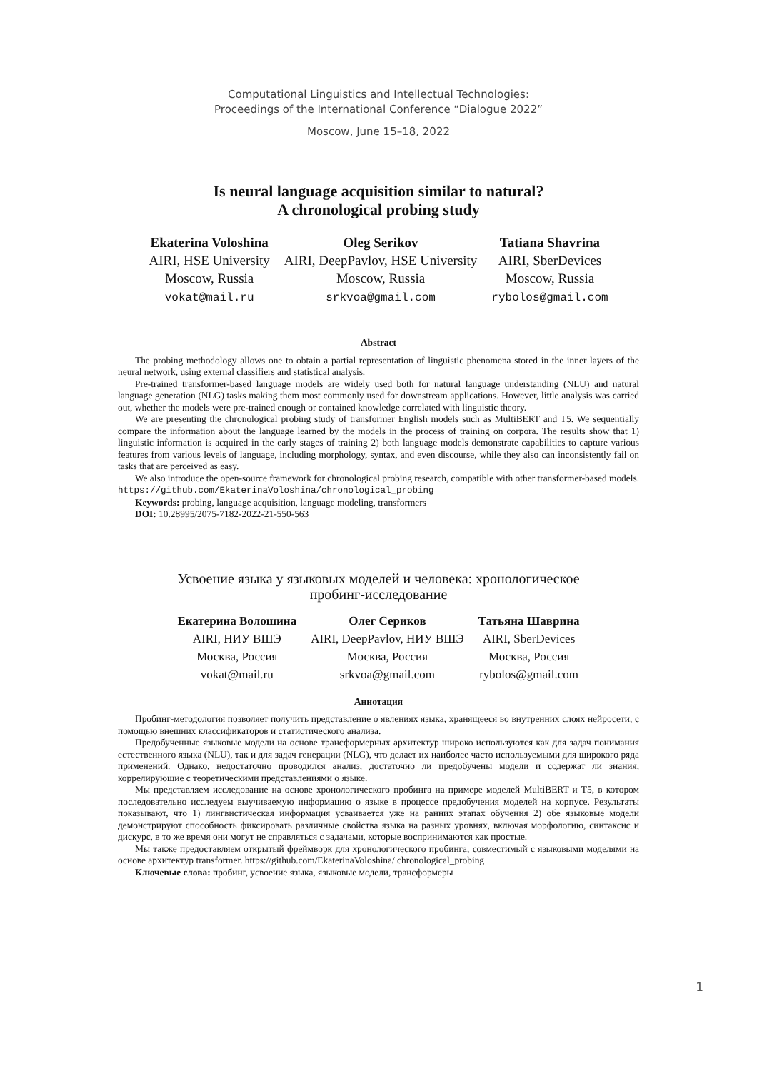Computational Linguistics and Intellectual Technologies:
Proceedings of the International Conference “Dialogue 2022”
Moscow, June 15–18, 2022
Is neural language acquisition similar to natural?
A chronological probing study
Ekaterina Voloshina
AIRI, HSE University
Moscow, Russia
vokat@mail.ru
Oleg Serikov
AIRI, DeepPavlov, HSE University
Moscow, Russia
srkvoa@gmail.com
Tatiana Shavrina
AIRI, SberDevices
Moscow, Russia
rybolos@gmail.com
Abstract
The probing methodology allows one to obtain a partial representation of linguistic phenomena stored in the inner layers of the neural network, using external classifiers and statistical analysis.
Pre-trained transformer-based language models are widely used both for natural language understanding (NLU) and natural language generation (NLG) tasks making them most commonly used for downstream applications. However, little analysis was carried out, whether the models were pre-trained enough or contained knowledge correlated with linguistic theory.
We are presenting the chronological probing study of transformer English models such as MultiBERT and T5. We sequentially compare the information about the language learned by the models in the process of training on corpora. The results show that 1) linguistic information is acquired in the early stages of training 2) both language models demonstrate capabilities to capture various features from various levels of language, including morphology, syntax, and even discourse, while they also can inconsistently fail on tasks that are perceived as easy.
We also introduce the open-source framework for chronological probing research, compatible with other transformer-based models. https://github.com/EkaterinaVoloshina/chronological_probing
Keywords: probing, language acquisition, language modeling, transformers
DOI: 10.28995/2075-7182-2022-21-550-563
Усвоение языка у языковых моделей и человека: хронологическое
пробинг-исследование
Екатерина Волошина
AIRI, НИУ ВШЭ
Москва, Россия
vokat@mail.ru
Олег Сериков
AIRI, DeepPavlov, НИУ ВШЭ
Москва, Россия
srkvoa@gmail.com
Татьяна Шаврина
AIRI, SberDevices
Москва, Россия
rybolos@gmail.com
Аннотация
Пробинг-методология позволяет получить представление о явлениях языка, хранящееся во внутренних слоях нейросети, с помощью внешних классификаторов и статистического анализа.
Предобученные языковые модели на основе трансформерных архитектур широко используются как для задач понимания естественного языка (NLU), так и для задач генерации (NLG), что делает их наиболее часто используемыми для широкого ряда применений. Однако, недостаточно проводился анализ, достаточно ли предобучены модели и содержат ли знания, коррелирующие с теоретическими представлениями о языке.
Мы представляем исследование на основе хронологического пробинга на примере моделей MultiBERT и T5, в котором последовательно исследуем выучиваемую информацию о языке в процессе предобучения моделей на корпусе. Результаты показывают, что 1) лингвистическая информация усваивается уже на ранних этапах обучения 2) обе языковые модели демонстрируют способность фиксировать различные свойства языка на разных уровнях, включая морфологию, синтаксис и дискурс, в то же время они могут не справляться с задачами, которые воспринимаются как простые.
Мы также предоставляем открытый фреймворк для хронологического пробинга, совместимый с языковыми моделями на основе архитектур transformer. https://github.com/EkaterinaVoloshina/ chronological_probing
Ключевые слова: пробинг, усвоение языка, языковые модели, трансформеры
1